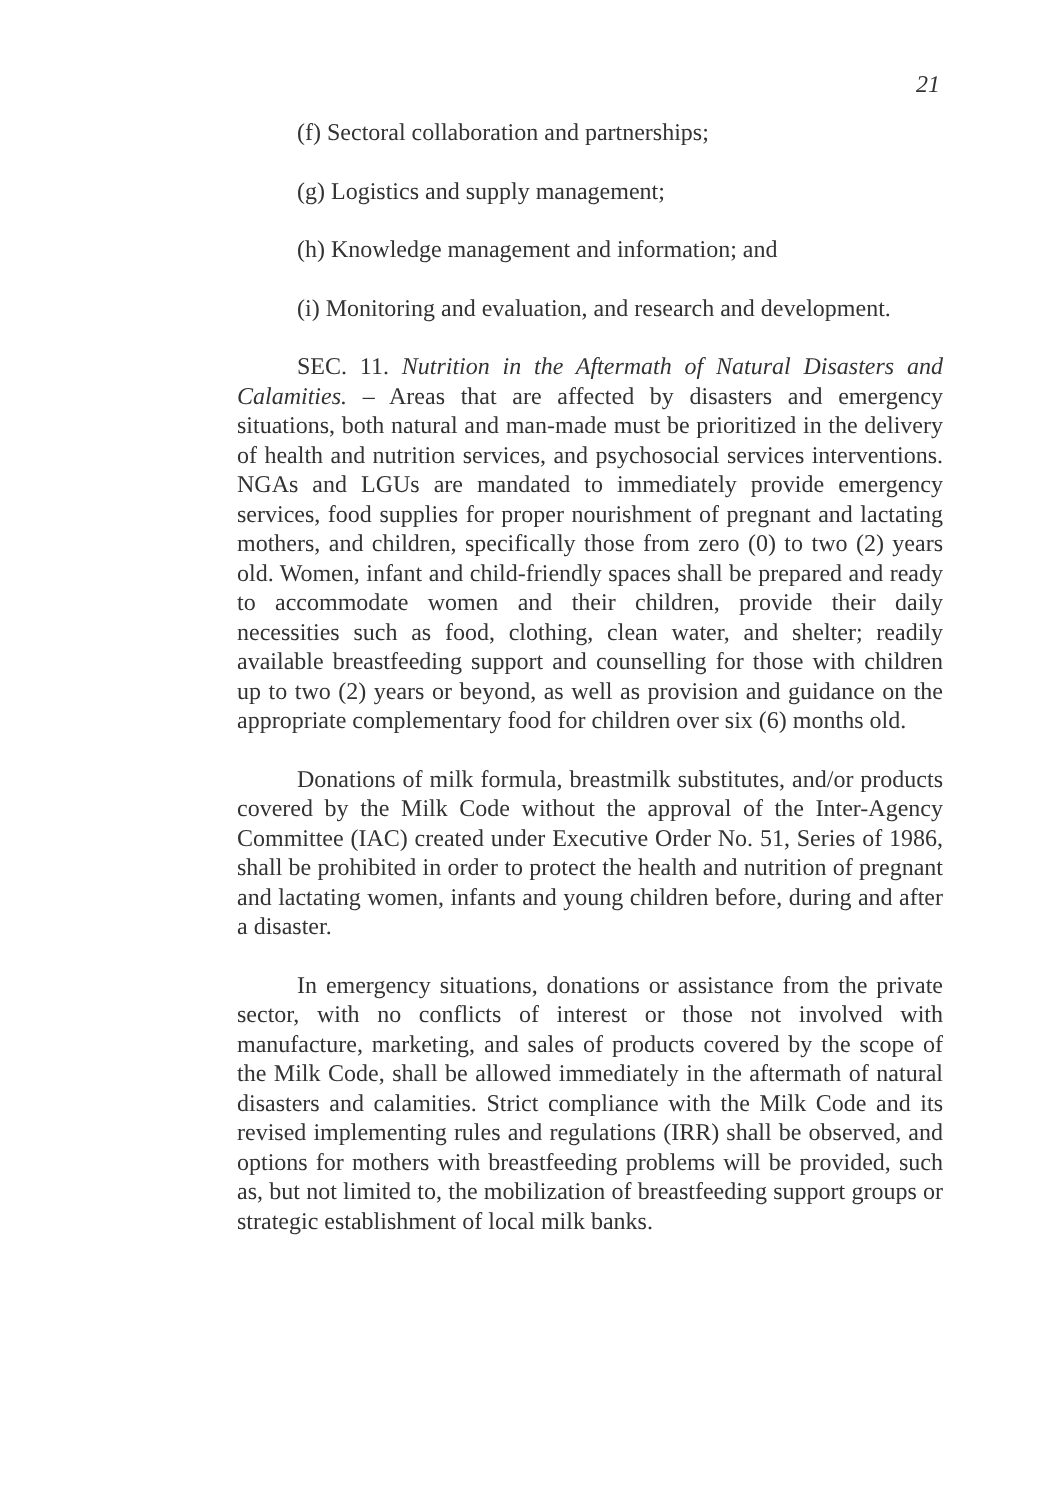21
(f) Sectoral collaboration and partnerships;
(g) Logistics and supply management;
(h) Knowledge management and information; and
(i) Monitoring and evaluation, and research and development.
SEC. 11. Nutrition in the Aftermath of Natural Disasters and Calamities. – Areas that are affected by disasters and emergency situations, both natural and man-made must be prioritized in the delivery of health and nutrition services, and psychosocial services interventions. NGAs and LGUs are mandated to immediately provide emergency services, food supplies for proper nourishment of pregnant and lactating mothers, and children, specifically those from zero (0) to two (2) years old. Women, infant and child-friendly spaces shall be prepared and ready to accommodate women and their children, provide their daily necessities such as food, clothing, clean water, and shelter; readily available breastfeeding support and counselling for those with children up to two (2) years or beyond, as well as provision and guidance on the appropriate complementary food for children over six (6) months old.
Donations of milk formula, breastmilk substitutes, and/or products covered by the Milk Code without the approval of the Inter-Agency Committee (IAC) created under Executive Order No. 51, Series of 1986, shall be prohibited in order to protect the health and nutrition of pregnant and lactating women, infants and young children before, during and after a disaster.
In emergency situations, donations or assistance from the private sector, with no conflicts of interest or those not involved with manufacture, marketing, and sales of products covered by the scope of the Milk Code, shall be allowed immediately in the aftermath of natural disasters and calamities. Strict compliance with the Milk Code and its revised implementing rules and regulations (IRR) shall be observed, and options for mothers with breastfeeding problems will be provided, such as, but not limited to, the mobilization of breastfeeding support groups or strategic establishment of local milk banks.